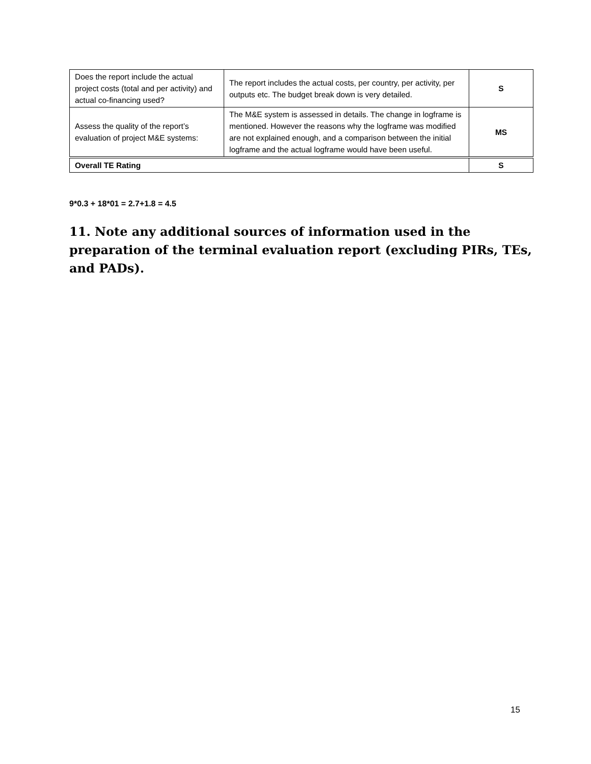| Does the report include the actual project costs (total and per activity) and actual co-financing used? | The report includes the actual costs, per country, per activity, per outputs etc. The budget break down is very detailed. | S |
| Assess the quality of the report’s evaluation of project M&E systems: | The M&E system is assessed in details. The change in logframe is mentioned. However the reasons why the logframe was modified are not explained enough, and a comparison between the initial logframe and the actual logframe would have been useful. | MS |
| Overall TE Rating | | S |
9*0.3 + 18*01 = 2.7+1.8 = 4.5
11. Note any additional sources of information used in the preparation of the terminal evaluation report (excluding PIRs, TEs, and PADs).
15